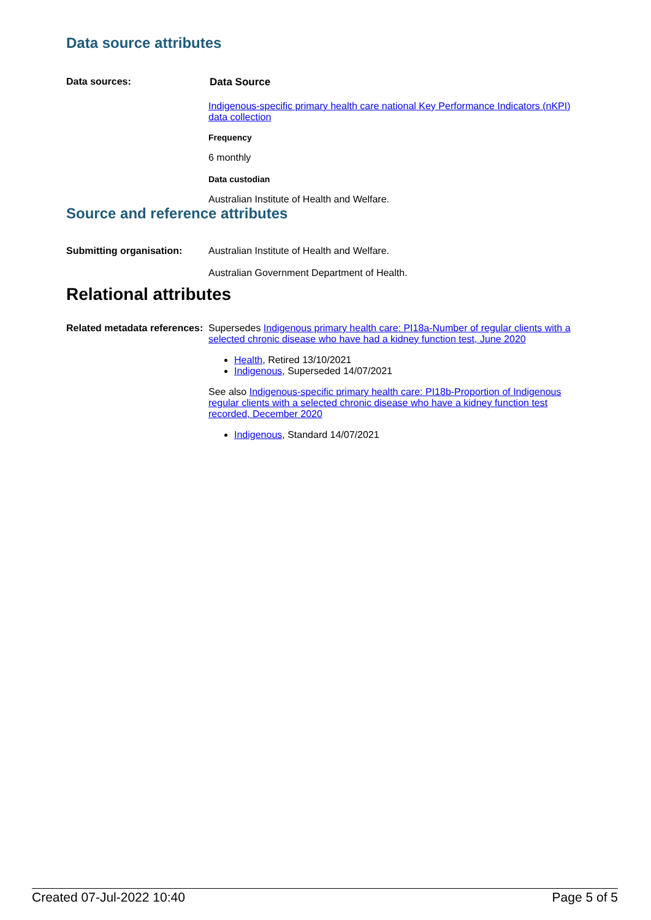Data source attributes
Data sources: Data Source
Indigenous-specific primary health care national Key Performance Indicators (nKPI) data collection
Frequency
6 monthly
Data custodian
Australian Institute of Health and Welfare.
Source and reference attributes
Submitting organisation: Australian Institute of Health and Welfare.
Australian Government Department of Health.
Relational attributes
Related metadata references:
Supersedes Indigenous primary health care: PI18a-Number of regular clients with a selected chronic disease who have had a kidney function test, June 2020
Health, Retired 13/10/2021
Indigenous, Superseded 14/07/2021
See also Indigenous-specific primary health care: PI18b-Proportion of Indigenous regular clients with a selected chronic disease who have a kidney function test recorded, December 2020
Indigenous, Standard 14/07/2021
Created 07-Jul-2022 10:40 Page 5 of 5